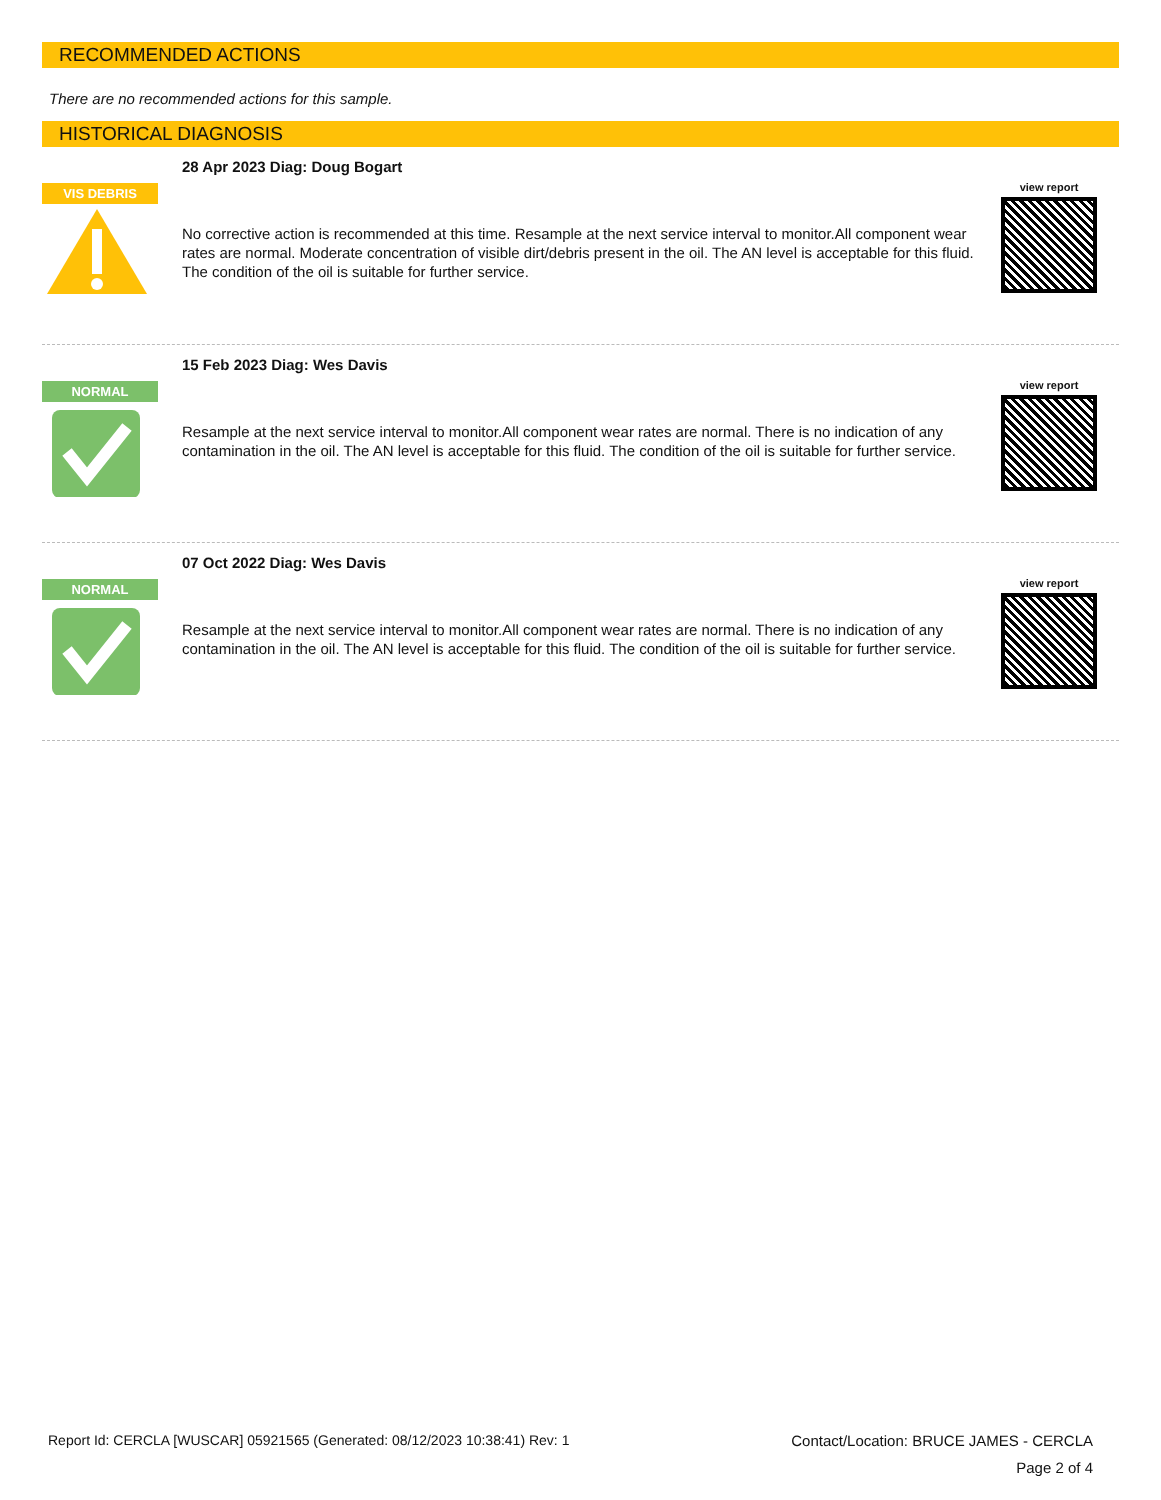RECOMMENDED ACTIONS
There are no recommended actions for this sample.
HISTORICAL DIAGNOSIS
VIS DEBRIS
28 Apr 2023 Diag: Doug Bogart
No corrective action is recommended at this time. Resample at the next service interval to monitor.All component wear rates are normal. Moderate concentration of visible dirt/debris present in the oil. The AN level is acceptable for this fluid. The condition of the oil is suitable for further service.
view report
NORMAL
15 Feb 2023 Diag: Wes Davis
Resample at the next service interval to monitor.All component wear rates are normal. There is no indication of any contamination in the oil. The AN level is acceptable for this fluid. The condition of the oil is suitable for further service.
view report
NORMAL
07 Oct 2022 Diag: Wes Davis
Resample at the next service interval to monitor.All component wear rates are normal. There is no indication of any contamination in the oil. The AN level is acceptable for this fluid. The condition of the oil is suitable for further service.
view report
Report Id: CERCLA [WUSCAR] 05921565 (Generated: 08/12/2023 10:38:41) Rev: 1 Contact/Location: BRUCE JAMES - CERCLA
Page 2 of 4